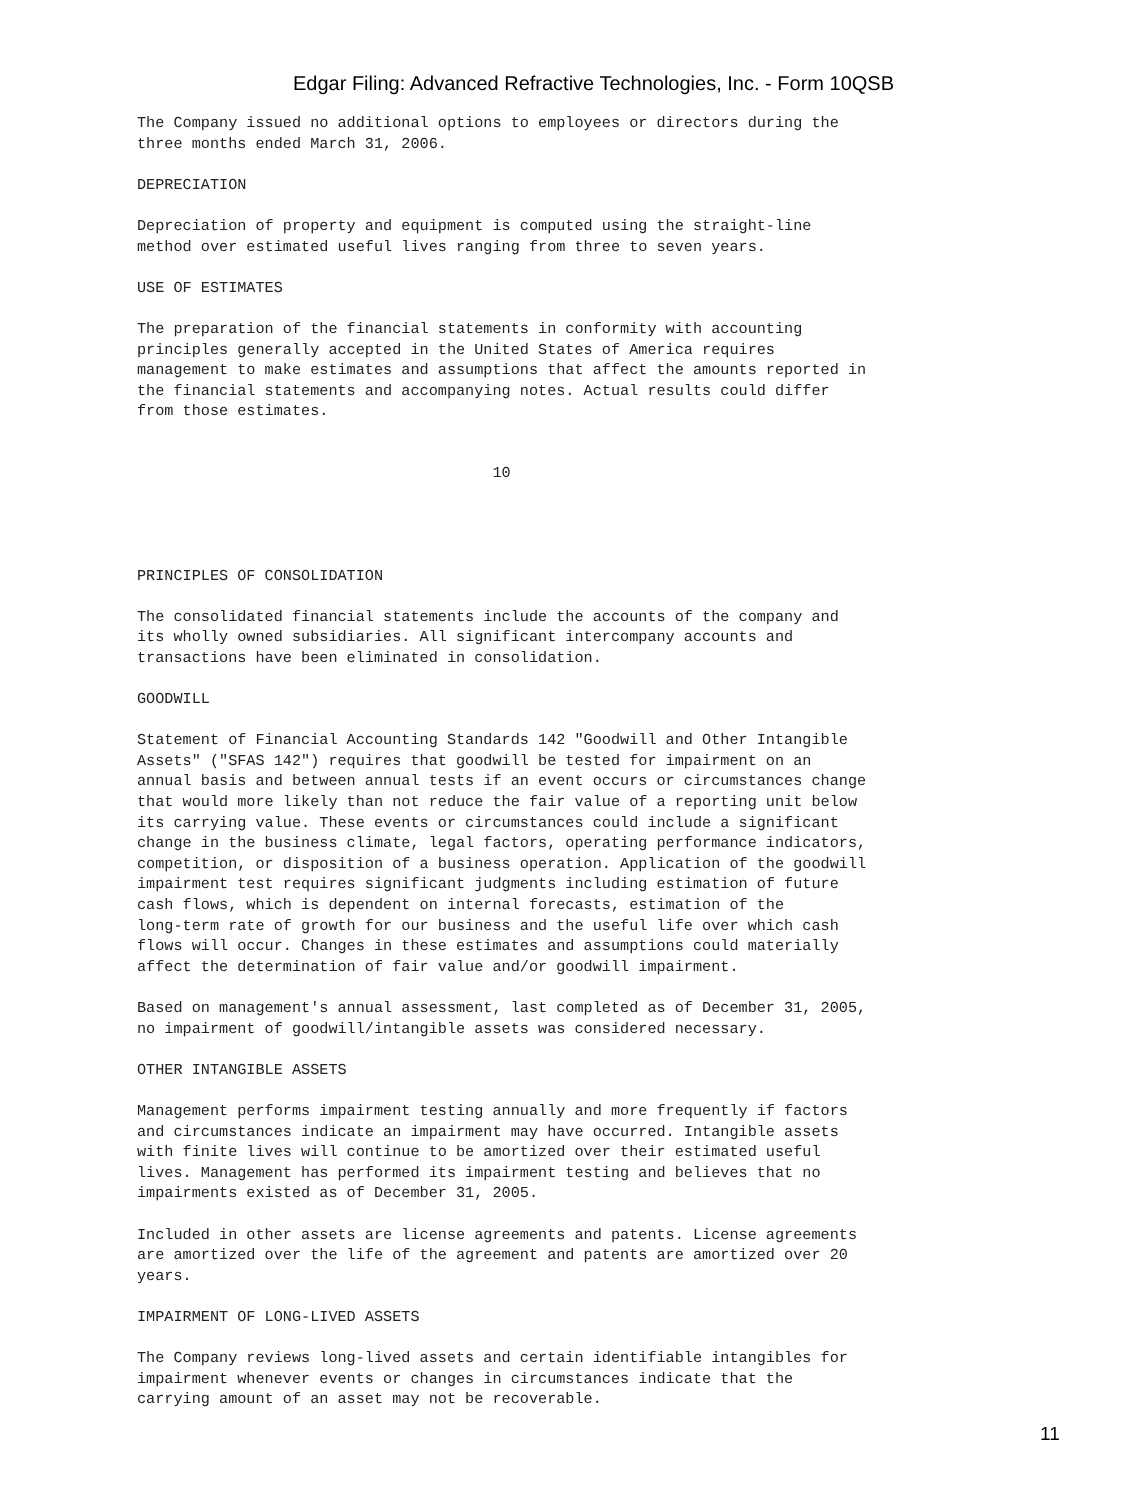Edgar Filing: Advanced Refractive Technologies, Inc. - Form 10QSB
The Company issued no additional options to employees or directors during the
three months ended March 31, 2006.
DEPRECIATION
Depreciation of property and equipment is computed using the straight-line
method over estimated useful lives ranging from three to seven years.
USE OF ESTIMATES
The preparation of the financial statements in conformity with accounting
principles generally accepted in the United States of America requires
management to make estimates and assumptions that affect the amounts reported in
the financial statements and accompanying notes. Actual results could differ
from those estimates.
                                       10
PRINCIPLES OF CONSOLIDATION
The consolidated financial statements include the accounts of the company and
its wholly owned subsidiaries. All significant intercompany accounts and
transactions have been eliminated in consolidation.
GOODWILL
Statement of Financial Accounting Standards 142 "Goodwill and Other Intangible
Assets" ("SFAS 142") requires that goodwill be tested for impairment on an
annual basis and between annual tests if an event occurs or circumstances change
that would more likely than not reduce the fair value of a reporting unit below
its carrying value. These events or circumstances could include a significant
change in the business climate, legal factors, operating performance indicators,
competition, or disposition of a business operation. Application of the goodwill
impairment test requires significant judgments including estimation of future
cash flows, which is dependent on internal forecasts, estimation of the
long-term rate of growth for our business and the useful life over which cash
flows will occur. Changes in these estimates and assumptions could materially
affect the determination of fair value and/or goodwill impairment.
Based on management's annual assessment, last completed as of December 31, 2005,
no impairment of goodwill/intangible assets was considered necessary.
OTHER INTANGIBLE ASSETS
Management performs impairment testing annually and more frequently if factors
and circumstances indicate an impairment may have occurred. Intangible assets
with finite lives will continue to be amortized over their estimated useful
lives. Management has performed its impairment testing and believes that no
impairments existed as of December 31, 2005.
Included in other assets are license agreements and patents. License agreements
are amortized over the life of the agreement and patents are amortized over 20
years.
IMPAIRMENT OF LONG-LIVED ASSETS
The Company reviews long-lived assets and certain identifiable intangibles for
impairment whenever events or changes in circumstances indicate that the
carrying amount of an asset may not be recoverable.
11